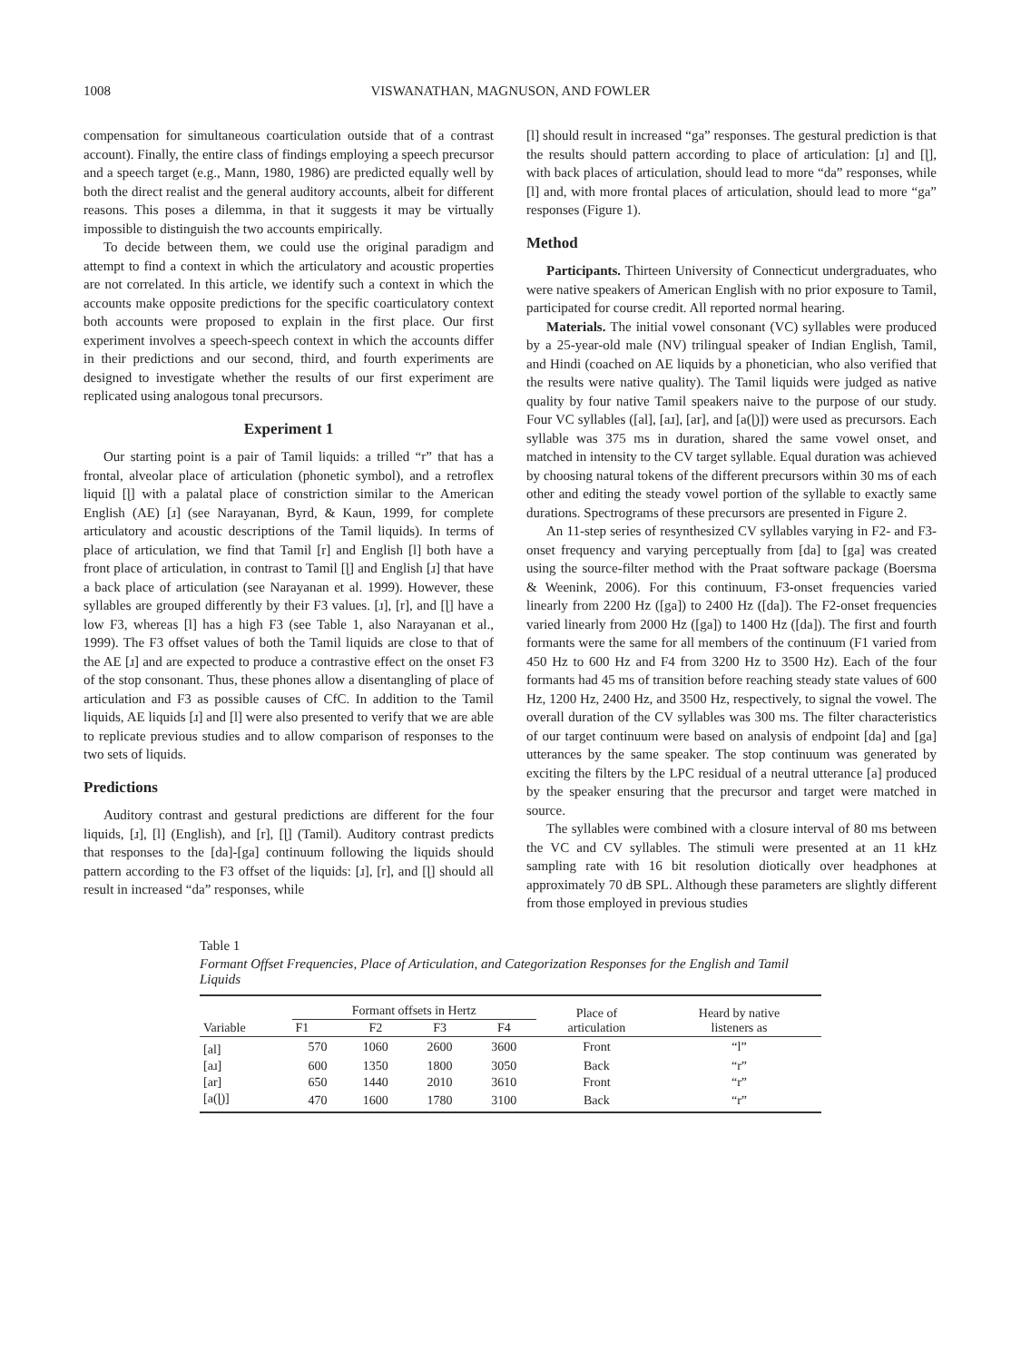1008 VISWANATHAN, MAGNUSON, AND FOWLER
compensation for simultaneous coarticulation outside that of a contrast account). Finally, the entire class of findings employing a speech precursor and a speech target (e.g., Mann, 1980, 1986) are predicted equally well by both the direct realist and the general auditory accounts, albeit for different reasons. This poses a dilemma, in that it suggests it may be virtually impossible to distinguish the two accounts empirically.
To decide between them, we could use the original paradigm and attempt to find a context in which the articulatory and acoustic properties are not correlated. In this article, we identify such a context in which the accounts make opposite predictions for the specific coarticulatory context both accounts were proposed to explain in the first place. Our first experiment involves a speech-speech context in which the accounts differ in their predictions and our second, third, and fourth experiments are designed to investigate whether the results of our first experiment are replicated using analogous tonal precursors.
Experiment 1
Our starting point is a pair of Tamil liquids: a trilled “r” that has a frontal, alveolar place of articulation (phonetic symbol), and a retroflex liquid [ɭ] with a palatal place of constriction similar to the American English (AE) [ɹ] (see Narayanan, Byrd, & Kaun, 1999, for complete articulatory and acoustic descriptions of the Tamil liquids). In terms of place of articulation, we find that Tamil [r] and English [l] both have a front place of articulation, in contrast to Tamil [ɭ] and English [ɹ] that have a back place of articulation (see Narayanan et al. 1999). However, these syllables are grouped differently by their F3 values. [ɹ], [r], and [ɭ] have a low F3, whereas [l] has a high F3 (see Table 1, also Narayanan et al., 1999). The F3 offset values of both the Tamil liquids are close to that of the AE [ɹ] and are expected to produce a contrastive effect on the onset F3 of the stop consonant. Thus, these phones allow a disentangling of place of articulation and F3 as possible causes of CfC. In addition to the Tamil liquids, AE liquids [ɹ] and [l] were also presented to verify that we are able to replicate previous studies and to allow comparison of responses to the two sets of liquids.
Predictions
Auditory contrast and gestural predictions are different for the four liquids, [ɹ], [l] (English), and [r], [ɭ] (Tamil). Auditory contrast predicts that responses to the [da]-[ga] continuum following the liquids should pattern according to the F3 offset of the liquids: [ɹ], [r], and [ɭ] should all result in increased “da” responses, while
[l] should result in increased “ga” responses. The gestural prediction is that the results should pattern according to place of articulation: [ɹ] and [ɭ], with back places of articulation, should lead to more “da” responses, while [l] and, with more frontal places of articulation, should lead to more “ga” responses (Figure 1).
Method
Participants. Thirteen University of Connecticut undergraduates, who were native speakers of American English with no prior exposure to Tamil, participated for course credit. All reported normal hearing.
Materials. The initial vowel consonant (VC) syllables were produced by a 25-year-old male (NV) trilingual speaker of Indian English, Tamil, and Hindi (coached on AE liquids by a phonetician, who also verified that the results were native quality). The Tamil liquids were judged as native quality by four native Tamil speakers naive to the purpose of our study. Four VC syllables ([al], [aɹ], [ar], and [a(ɭ)]) were used as precursors. Each syllable was 375 ms in duration, shared the same vowel onset, and matched in intensity to the CV target syllable. Equal duration was achieved by choosing natural tokens of the different precursors within 30 ms of each other and editing the steady vowel portion of the syllable to exactly same durations. Spectrograms of these precursors are presented in Figure 2.
An 11-step series of resynthesized CV syllables varying in F2- and F3-onset frequency and varying perceptually from [da] to [ga] was created using the source-filter method with the Praat software package (Boersma & Weenink, 2006). For this continuum, F3-onset frequencies varied linearly from 2200 Hz ([ga]) to 2400 Hz ([da]). The F2-onset frequencies varied linearly from 2000 Hz ([ga]) to 1400 Hz ([da]). The first and fourth formants were the same for all members of the continuum (F1 varied from 450 Hz to 600 Hz and F4 from 3200 Hz to 3500 Hz). Each of the four formants had 45 ms of transition before reaching steady state values of 600 Hz, 1200 Hz, 2400 Hz, and 3500 Hz, respectively, to signal the vowel. The overall duration of the CV syllables was 300 ms. The filter characteristics of our target continuum were based on analysis of endpoint [da] and [ga] utterances by the same speaker. The stop continuum was generated by exciting the filters by the LPC residual of a neutral utterance [a] produced by the speaker ensuring that the precursor and target were matched in source.
The syllables were combined with a closure interval of 80 ms between the VC and CV syllables. The stimuli were presented at an 11 kHz sampling rate with 16 bit resolution diotically over headphones at approximately 70 dB SPL. Although these parameters are slightly different from those employed in previous studies
Table 1
Formant Offset Frequencies, Place of Articulation, and Categorization Responses for the English and Tamil Liquids
| Variable | Formant offsets in Hertz | | | | Place of articulation | Heard by native listeners as |
| --- | --- | --- | --- | --- | --- | --- |
| | F1 | F2 | F3 | F4 | | |
| [al] | 570 | 1060 | 2600 | 3600 | Front | “l” |
| [aɹ] | 600 | 1350 | 1800 | 3050 | Back | “r” |
| [ar] | 650 | 1440 | 2010 | 3610 | Front | “r” |
| [a(ɭ)] | 470 | 1600 | 1780 | 3100 | Back | “r” |